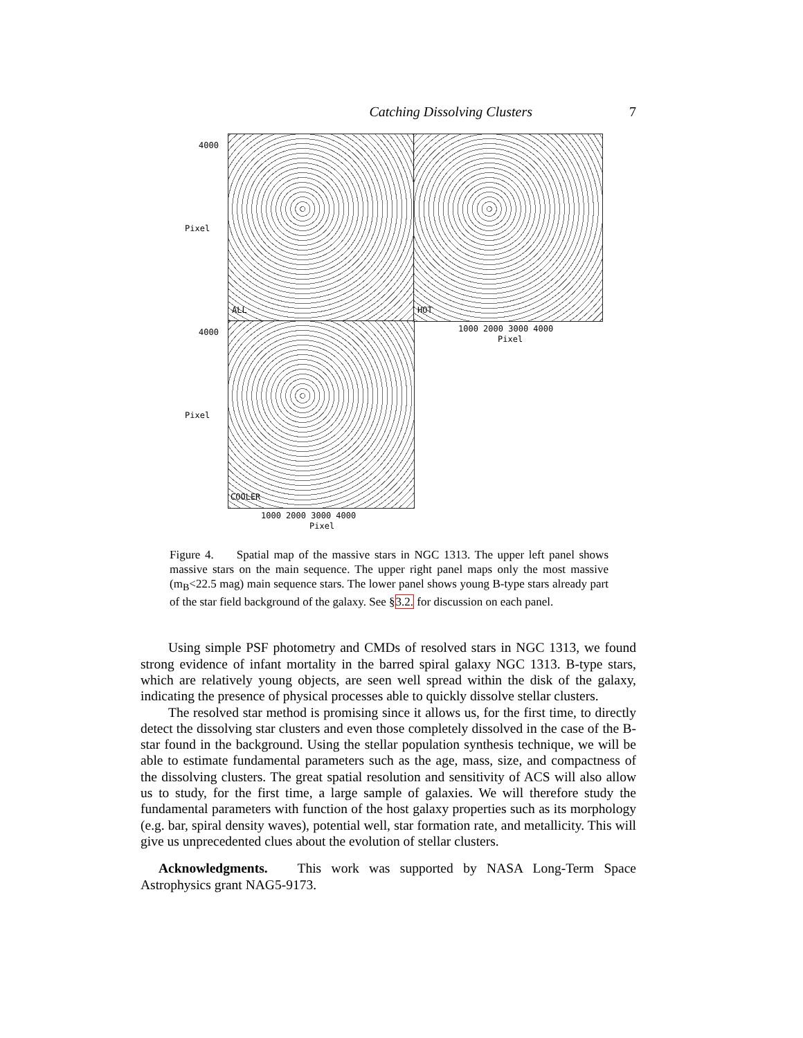Catching Dissolving Clusters 7
ALL HOT
COOLER
Pixel
Pixel
4000
4000 1000 2000 3000 4000
Pixel
1000 2000 3000 4000
Pixel
Figure 4. Spatial map of the massive stars in NGC 1313. The upper left panel shows massive stars on the main sequence. The upper right panel maps only the most massive (m<sub>B</sub><22.5 mag) main sequence stars. The lower panel shows young B-type stars already part of the star field background of the galaxy. See §3.2. for discussion on each panel.
Using simple PSF photometry and CMDs of resolved stars in NGC 1313, we found strong evidence of infant mortality in the barred spiral galaxy NGC 1313. B-type stars, which are relatively young objects, are seen well spread within the disk of the galaxy, indicating the presence of physical processes able to quickly dissolve stellar clusters.
The resolved star method is promising since it allows us, for the first time, to directly detect the dissolving star clusters and even those completely dissolved in the case of the B-star found in the background. Using the stellar population synthesis technique, we will be able to estimate fundamental parameters such as the age, mass, size, and compactness of the dissolving clusters. The great spatial resolution and sensitivity of ACS will also allow us to study, for the first time, a large sample of galaxies. We will therefore study the fundamental parameters with function of the host galaxy properties such as its morphology (e.g. bar, spiral density waves), potential well, star formation rate, and metallicity. This will give us unprecedented clues about the evolution of stellar clusters.
Acknowledgments. This work was supported by NASA Long-Term Space Astrophysics grant NAG5-9173.